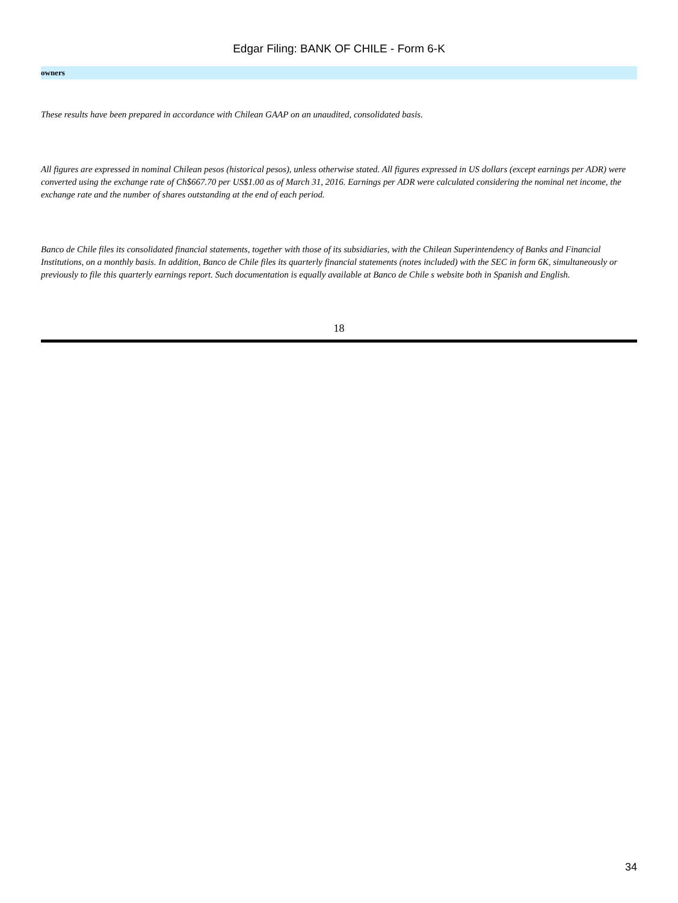Edgar Filing: BANK OF CHILE - Form 6-K
| owners |
These results have been prepared in accordance with Chilean GAAP on an unaudited, consolidated basis.
All figures are expressed in nominal Chilean pesos (historical pesos), unless otherwise stated. All figures expressed in US dollars (except earnings per ADR) were converted using the exchange rate of Ch$667.70 per US$1.00 as of March 31, 2016. Earnings per ADR were calculated considering the nominal net income, the exchange rate and the number of shares outstanding at the end of each period.
Banco de Chile files its consolidated financial statements, together with those of its subsidiaries, with the Chilean Superintendency of Banks and Financial Institutions, on a monthly basis. In addition, Banco de Chile files its quarterly financial statements (notes included) with the SEC in form 6K, simultaneously or previously to file this quarterly earnings report. Such documentation is equally available at Banco de Chile s website both in Spanish and English.
18
34